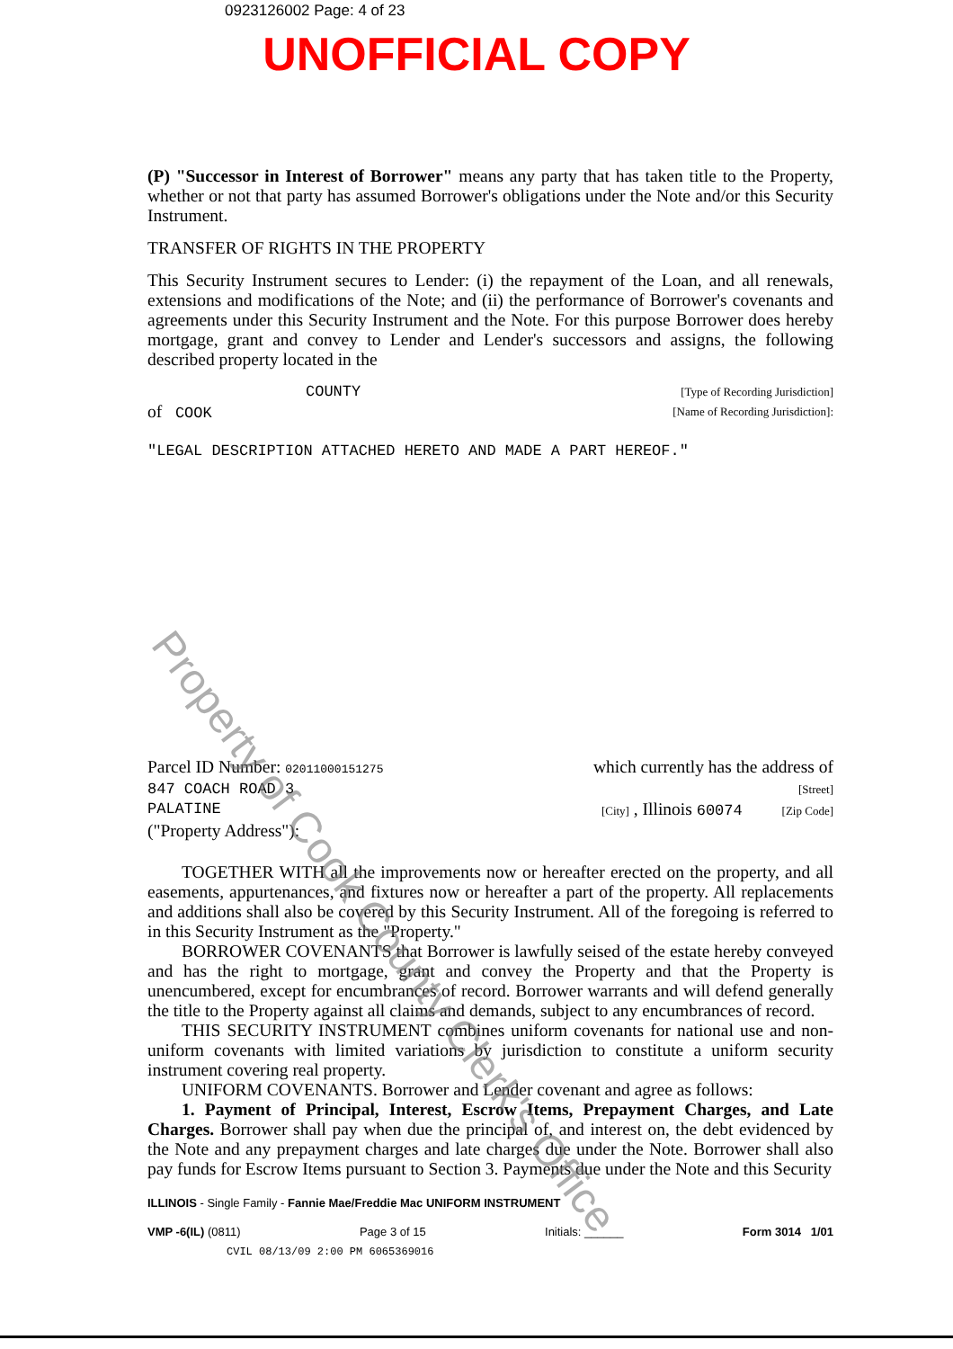0923126002 Page: 4 of 23
UNOFFICIAL COPY
(P) "Successor in Interest of Borrower" means any party that has taken title to the Property, whether or not that party has assumed Borrower's obligations under the Note and/or this Security Instrument.
TRANSFER OF RIGHTS IN THE PROPERTY
This Security Instrument secures to Lender: (i) the repayment of the Loan, and all renewals, extensions and modifications of the Note; and (ii) the performance of Borrower's covenants and agreements under this Security Instrument and the Note. For this purpose Borrower does hereby mortgage, grant and convey to Lender and Lender's successors and assigns, the following described property located in the
COUNTY [Type of Recording Jurisdiction]
of COOK [Name of Recording Jurisdiction]:
"LEGAL DESCRIPTION ATTACHED HERETO AND MADE A PART HEREOF."
Parcel ID Number: 02011000151275 which currently has the address of
847 COACH ROAD 3 [Street]
PALATINE [City] , Illinois 60074 [Zip Code]
("Property Address"):
TOGETHER WITH all the improvements now or hereafter erected on the property, and all easements, appurtenances, and fixtures now or hereafter a part of the property. All replacements and additions shall also be covered by this Security Instrument. All of the foregoing is referred to in this Security Instrument as the "Property."
BORROWER COVENANTS that Borrower is lawfully seised of the estate hereby conveyed and has the right to mortgage, grant and convey the Property and that the Property is unencumbered, except for encumbrances of record. Borrower warrants and will defend generally the title to the Property against all claims and demands, subject to any encumbrances of record.
THIS SECURITY INSTRUMENT combines uniform covenants for national use and non-uniform covenants with limited variations by jurisdiction to constitute a uniform security instrument covering real property.
UNIFORM COVENANTS. Borrower and Lender covenant and agree as follows:
1. Payment of Principal, Interest, Escrow Items, Prepayment Charges, and Late Charges. Borrower shall pay when due the principal of, and interest on, the debt evidenced by the Note and any prepayment charges and late charges due under the Note. Borrower shall also pay funds for Escrow Items pursuant to Section 3. Payments due under the Note and this Security
ILLINOIS - Single Family - Fannie Mae/Freddie Mac UNIFORM INSTRUMENT
VMP -6(IL) (0811) Page 3 of 15 Initials: ______ Form 3014 1/01
CVIL 08/13/09 2:00 PM 6065369016
Property of Cook County Clerk's Office